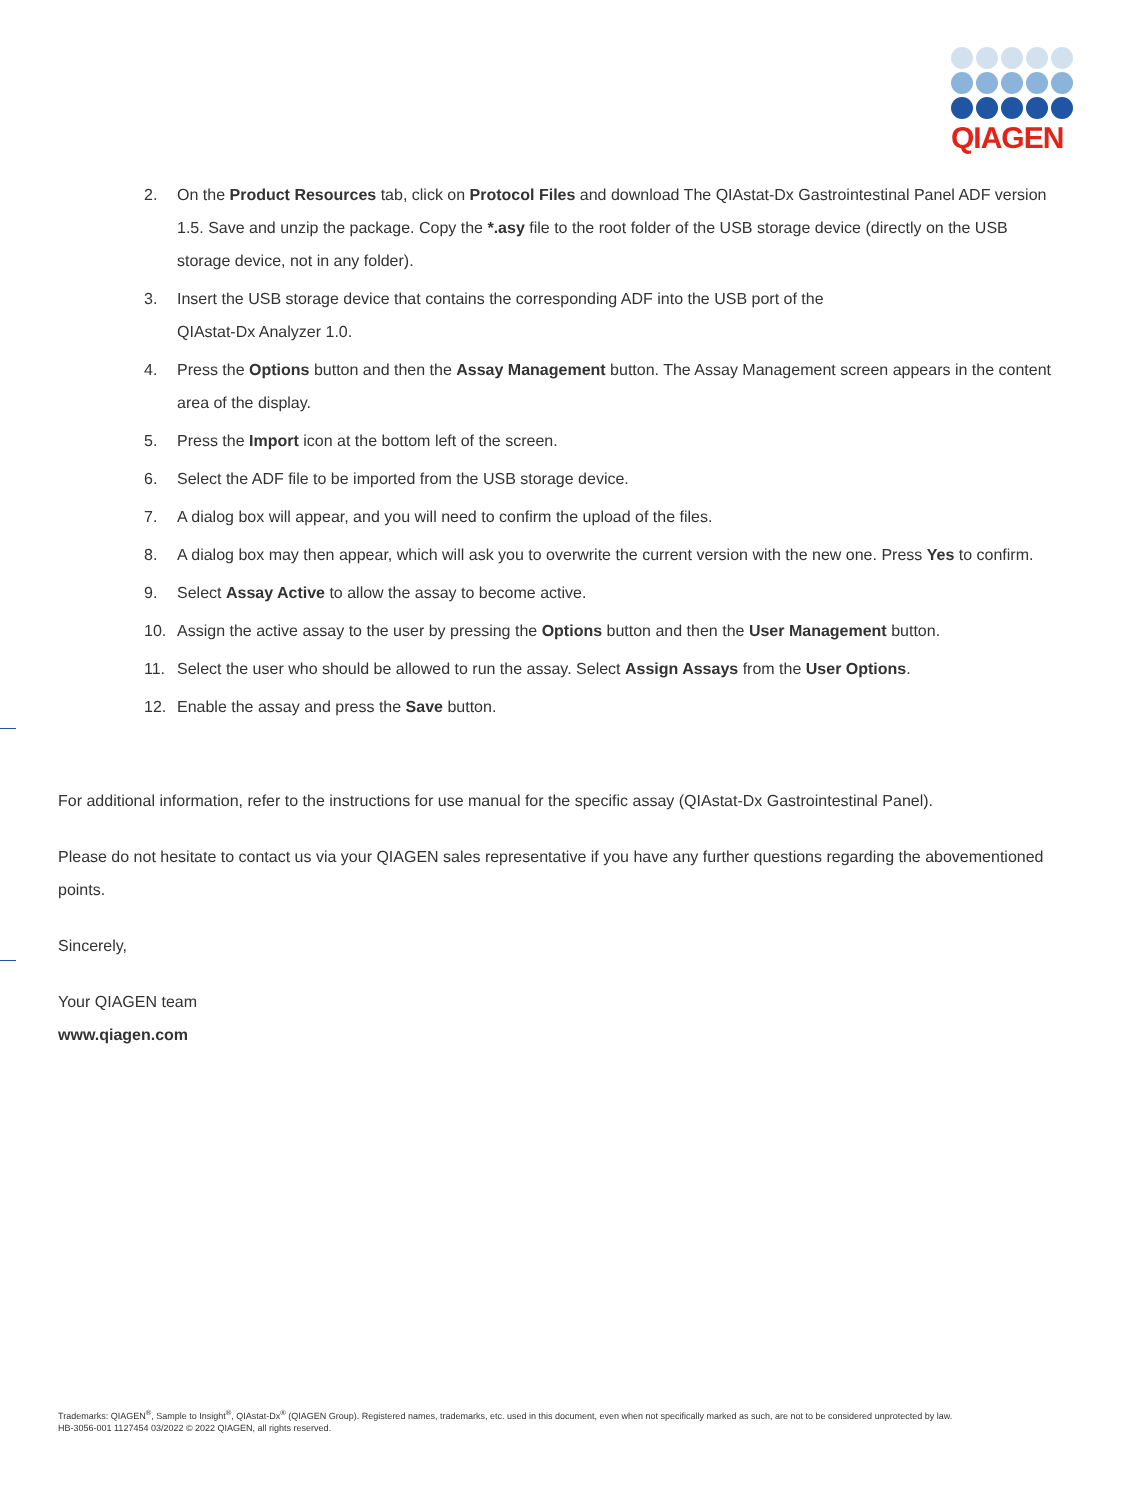QIAGEN
2. On the Product Resources tab, click on Protocol Files and download The QIAstat-Dx Gastrointestinal Panel ADF version 1.5. Save and unzip the package. Copy the *.asy file to the root folder of the USB storage device (directly on the USB storage device, not in any folder).
3. Insert the USB storage device that contains the corresponding ADF into the USB port of the
QIAstat-Dx Analyzer 1.0.
4. Press the Options button and then the Assay Management button. The Assay Management screen appears in the content area of the display.
5. Press the Import icon at the bottom left of the screen.
6. Select the ADF file to be imported from the USB storage device.
7. A dialog box will appear, and you will need to confirm the upload of the files.
8. A dialog box may then appear, which will ask you to overwrite the current version with the new one. Press Yes to confirm.
9. Select Assay Active to allow the assay to become active.
10. Assign the active assay to the user by pressing the Options button and then the User Management button.
11. Select the user who should be allowed to run the assay. Select Assign Assays from the User Options.
12. Enable the assay and press the Save button.
For additional information, refer to the instructions for use manual for the specific assay (QIAstat-Dx Gastrointestinal Panel).
Please do not hesitate to contact us via your QIAGEN sales representative if you have any further questions regarding the abovementioned points.
Sincerely,
Your QIAGEN team
www.qiagen.com
Trademarks: QIAGEN<sup>®</sup>, Sample to Insight<sup>®</sup>, QIAstat-Dx<sup>®</sup> (QIAGEN Group). Registered names, trademarks, etc. used in this document, even when not specifically marked as such, are not to be considered unprotected by law.
HB-3056-001 1127454 03/2022 © 2022 QIAGEN, all rights reserved.